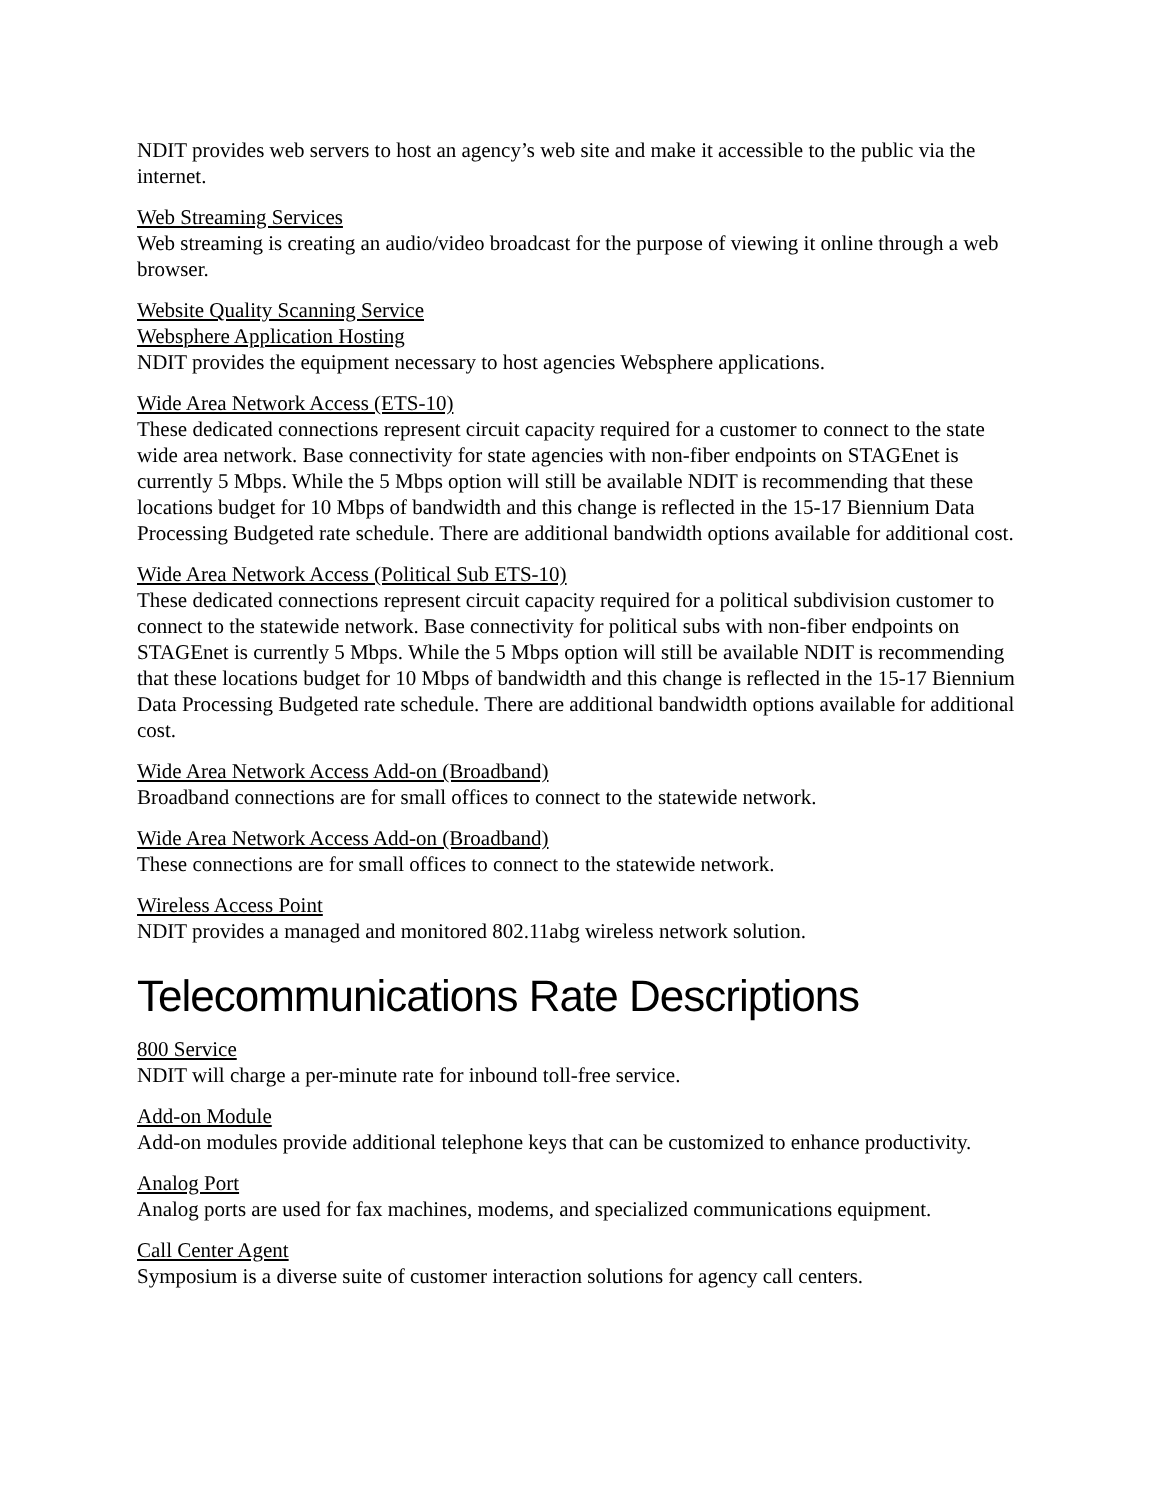NDIT provides web servers to host an agency’s web site and make it accessible to the public via the internet.
Web Streaming Services
Web streaming is creating an audio/video broadcast for the purpose of viewing it online through a web browser.
Website Quality Scanning Service
Websphere Application Hosting
NDIT provides the equipment necessary to host agencies Websphere applications.
Wide Area Network Access (ETS-10)
These dedicated connections represent circuit capacity required for a customer to connect to the state wide area network. Base connectivity for state agencies with non-fiber endpoints on STAGEnet is currently 5 Mbps. While the 5 Mbps option will still be available NDIT is recommending that these locations budget for 10 Mbps of bandwidth and this change is reflected in the 15-17 Biennium Data Processing Budgeted rate schedule. There are additional bandwidth options available for additional cost.
Wide Area Network Access (Political Sub ETS-10)
These dedicated connections represent circuit capacity required for a political subdivision customer to connect to the statewide network. Base connectivity for political subs with non-fiber endpoints on STAGEnet is currently 5 Mbps. While the 5 Mbps option will still be available NDIT is recommending that these locations budget for 10 Mbps of bandwidth and this change is reflected in the 15-17 Biennium Data Processing Budgeted rate schedule. There are additional bandwidth options available for additional cost.
Wide Area Network Access Add-on (Broadband)
Broadband connections are for small offices to connect to the statewide network.
Wide Area Network Access Add-on (Broadband)
These connections are for small offices to connect to the statewide network.
Wireless Access Point
NDIT provides a managed and monitored 802.11abg wireless network solution.
Telecommunications Rate Descriptions
800 Service
NDIT will charge a per-minute rate for inbound toll-free service.
Add-on Module
Add-on modules provide additional telephone keys that can be customized to enhance productivity.
Analog Port
Analog ports are used for fax machines, modems, and specialized communications equipment.
Call Center Agent
Symposium is a diverse suite of customer interaction solutions for agency call centers.